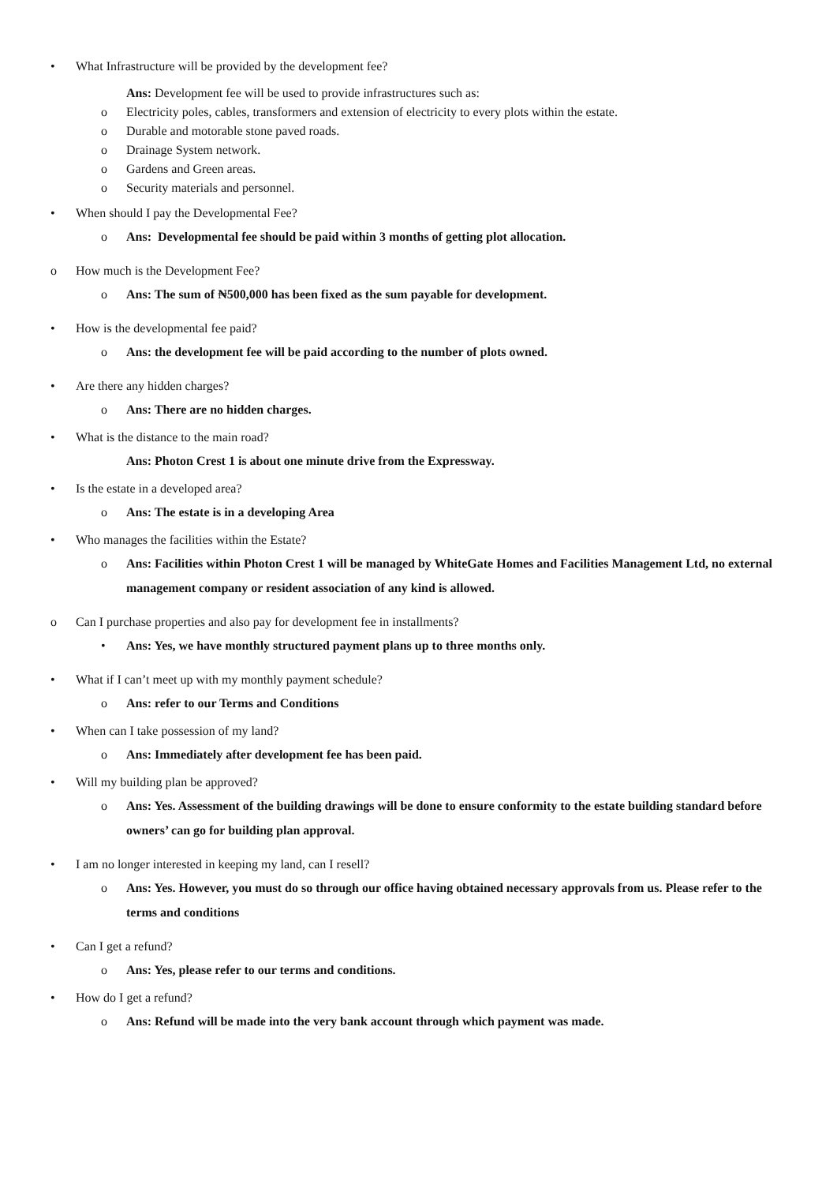• What Infrastructure will be provided by the development fee?
Ans: Development fee will be used to provide infrastructures such as:
o Electricity poles, cables, transformers and extension of electricity to every plots within the estate.
o Durable and motorable stone paved roads.
o Drainage System network.
o Gardens and Green areas.
o Security materials and personnel.
• When should I pay the Developmental Fee?
o Ans: Developmental fee should be paid within 3 months of getting plot allocation.
o How much is the Development Fee?
o Ans: The sum of ₦500,000 has been fixed as the sum payable for development.
• How is the developmental fee paid?
o Ans: the development fee will be paid according to the number of plots owned.
• Are there any hidden charges?
o Ans: There are no hidden charges.
• What is the distance to the main road?
Ans: Photon Crest 1 is about one minute drive from the Expressway.
• Is the estate in a developed area?
o Ans: The estate is in a developing Area
• Who manages the facilities within the Estate?
o Ans: Facilities within Photon Crest 1 will be managed by WhiteGate Homes and Facilities Management Ltd, no external management company or resident association of any kind is allowed.
o Can I purchase properties and also pay for development fee in installments?
• Ans: Yes, we have monthly structured payment plans up to three months only.
• What if I can’t meet up with my monthly payment schedule?
o Ans: refer to our Terms and Conditions
• When can I take possession of my land?
o Ans: Immediately after development fee has been paid.
• Will my building plan be approved?
o Ans: Yes. Assessment of the building drawings will be done to ensure conformity to the estate building standard before owners’ can go for building plan approval.
• I am no longer interested in keeping my land, can I resell?
o Ans: Yes. However, you must do so through our office having obtained necessary approvals from us. Please refer to the terms and conditions
• Can I get a refund?
o Ans: Yes, please refer to our terms and conditions.
• How do I get a refund?
o Ans: Refund will be made into the very bank account through which payment was made.